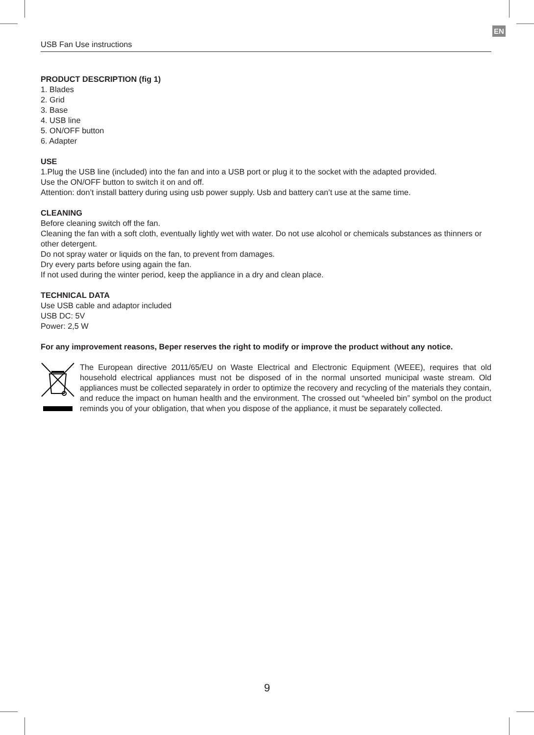EN
USB Fan Use instructions
PRODUCT DESCRIPTION (fig 1)
1. Blades
2. Grid
3. Base
4. USB line
5. ON/OFF button
6. Adapter
USE
1.Plug the USB line (included) into the fan and into a USB port or plug it to the socket with the adapted provided.
Use the ON/OFF button to switch it on and off.
Attention: don’t install battery during using usb power supply. Usb and battery can’t use at the same time.
CLEANING
Before cleaning switch off the fan.
Cleaning the fan with a soft cloth, eventually lightly wet with water. Do not use alcohol or chemicals substances as thinners or other detergent.
Do not spray water or liquids on the fan, to prevent from damages.
Dry every parts before using again the fan.
If not used during the winter period, keep the appliance in a dry and clean place.
TECHNICAL DATA
Use USB cable and adaptor included
USB DC: 5V
Power: 2,5 W
For any improvement reasons, Beper reserves the right to modify or improve the product without any notice.
The European directive 2011/65/EU on Waste Electrical and Electronic Equipment (WEEE), requires that old household electrical appliances must not be disposed of in the normal unsorted municipal waste stream. Old appliances must be collected separately in order to optimize the recovery and recycling of the materials they contain, and reduce the impact on human health and the environment. The crossed out “wheeled bin” symbol on the product reminds you of your obligation, that when you dispose of the appliance, it must be separately collected.
9